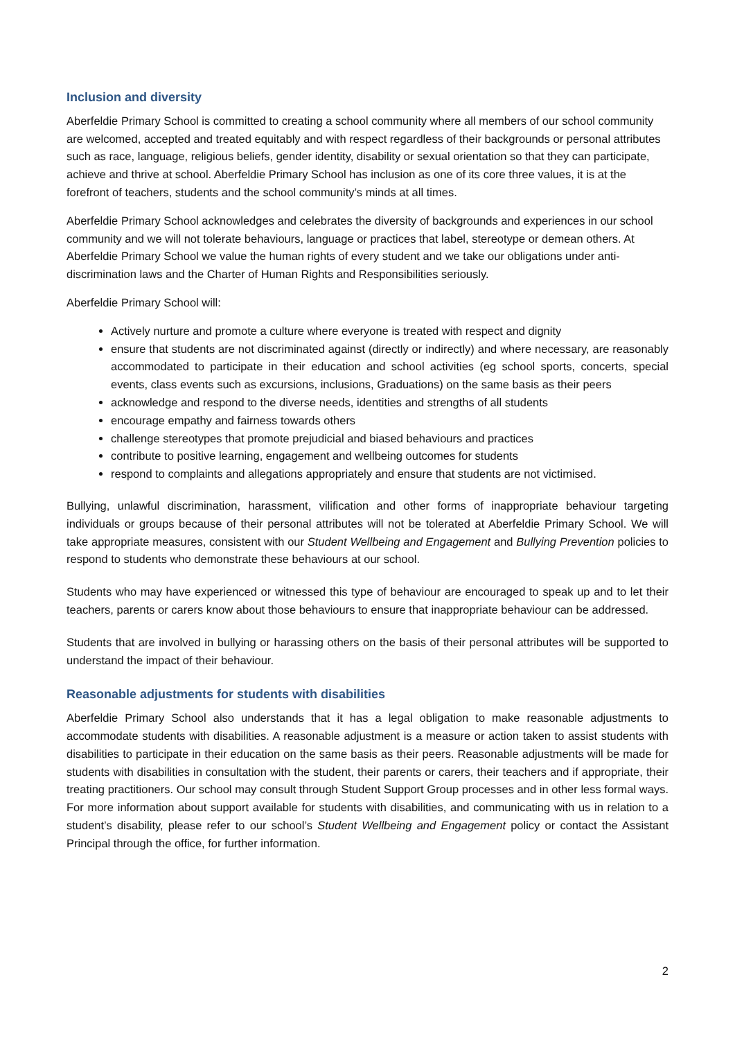Inclusion and diversity
Aberfeldie Primary School is committed to creating a school community where all members of our school community are welcomed, accepted and treated equitably and with respect regardless of their backgrounds or personal attributes such as race, language, religious beliefs, gender identity, disability or sexual orientation so that they can participate, achieve and thrive at school. Aberfeldie Primary School has inclusion as one of its core three values, it is at the forefront of teachers, students and the school community’s minds at all times.
Aberfeldie Primary School acknowledges and celebrates the diversity of backgrounds and experiences in our school community and we will not tolerate behaviours, language or practices that label, stereotype or demean others. At Aberfeldie Primary School we value the human rights of every student and we take our obligations under anti-discrimination laws and the Charter of Human Rights and Responsibilities seriously.
Aberfeldie Primary School will:
Actively nurture and promote a culture where everyone is treated with respect and dignity
ensure that students are not discriminated against (directly or indirectly) and where necessary, are reasonably accommodated to participate in their education and school activities (eg school sports, concerts, special events, class events such as excursions, inclusions, Graduations) on the same basis as their peers
acknowledge and respond to the diverse needs, identities and strengths of all students
encourage empathy and fairness towards others
challenge stereotypes that promote prejudicial and biased behaviours and practices
contribute to positive learning, engagement and wellbeing outcomes for students
respond to complaints and allegations appropriately and ensure that students are not victimised.
Bullying, unlawful discrimination, harassment, vilification and other forms of inappropriate behaviour targeting individuals or groups because of their personal attributes will not be tolerated at Aberfeldie Primary School. We will take appropriate measures, consistent with our Student Wellbeing and Engagement and Bullying Prevention policies to respond to students who demonstrate these behaviours at our school.
Students who may have experienced or witnessed this type of behaviour are encouraged to speak up and to let their teachers, parents or carers know about those behaviours to ensure that inappropriate behaviour can be addressed.
Students that are involved in bullying or harassing others on the basis of their personal attributes will be supported to understand the impact of their behaviour.
Reasonable adjustments for students with disabilities
Aberfeldie Primary School also understands that it has a legal obligation to make reasonable adjustments to accommodate students with disabilities. A reasonable adjustment is a measure or action taken to assist students with disabilities to participate in their education on the same basis as their peers. Reasonable adjustments will be made for students with disabilities in consultation with the student, their parents or carers, their teachers and if appropriate, their treating practitioners. Our school may consult through Student Support Group processes and in other less formal ways. For more information about support available for students with disabilities, and communicating with us in relation to a student’s disability, please refer to our school’s Student Wellbeing and Engagement policy or contact the Assistant Principal through the office, for further information.
2